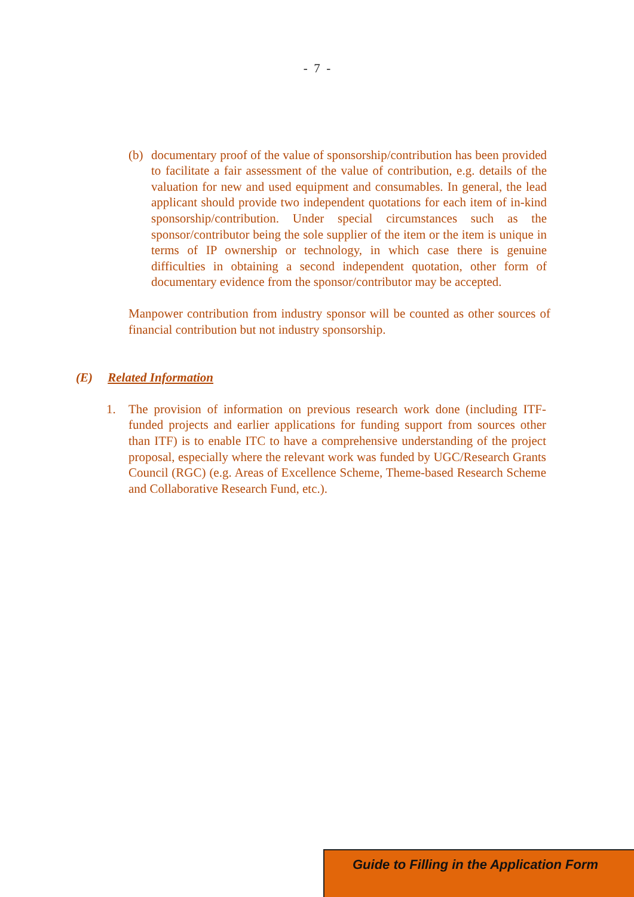- 7 -
(b) documentary proof of the value of sponsorship/contribution has been provided to facilitate a fair assessment of the value of contribution, e.g. details of the valuation for new and used equipment and consumables. In general, the lead applicant should provide two independent quotations for each item of in-kind sponsorship/contribution. Under special circumstances such as the sponsor/contributor being the sole supplier of the item or the item is unique in terms of IP ownership or technology, in which case there is genuine difficulties in obtaining a second independent quotation, other form of documentary evidence from the sponsor/contributor may be accepted.
Manpower contribution from industry sponsor will be counted as other sources of financial contribution but not industry sponsorship.
(E) Related Information
1. The provision of information on previous research work done (including ITF-funded projects and earlier applications for funding support from sources other than ITF) is to enable ITC to have a comprehensive understanding of the project proposal, especially where the relevant work was funded by UGC/Research Grants Council (RGC) (e.g. Areas of Excellence Scheme, Theme-based Research Scheme and Collaborative Research Fund, etc.).
Guide to Filling in the Application Form